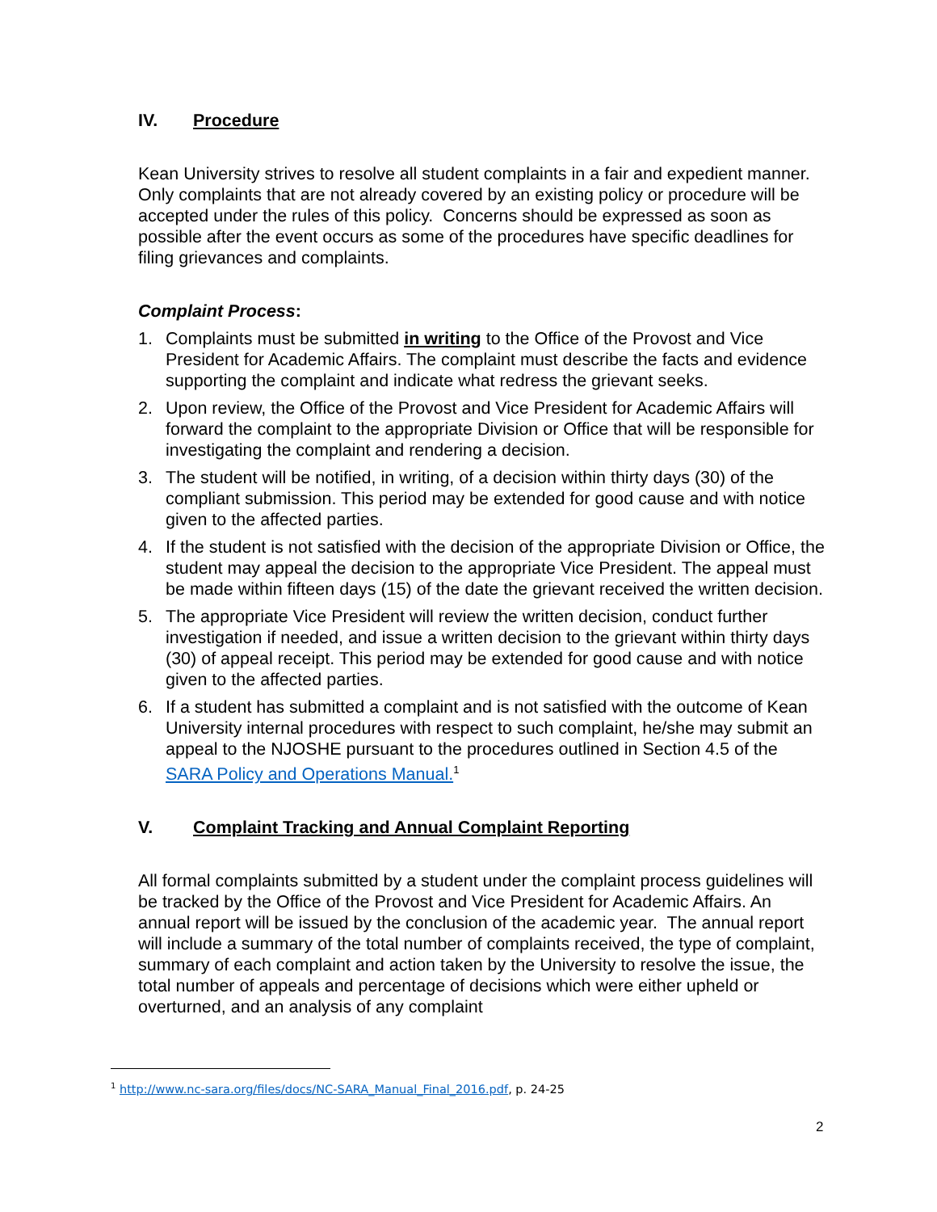IV. Procedure
Kean University strives to resolve all student complaints in a fair and expedient manner. Only complaints that are not already covered by an existing policy or procedure will be accepted under the rules of this policy. Concerns should be expressed as soon as possible after the event occurs as some of the procedures have specific deadlines for filing grievances and complaints.
Complaint Process:
1. Complaints must be submitted in writing to the Office of the Provost and Vice President for Academic Affairs. The complaint must describe the facts and evidence supporting the complaint and indicate what redress the grievant seeks.
2. Upon review, the Office of the Provost and Vice President for Academic Affairs will forward the complaint to the appropriate Division or Office that will be responsible for investigating the complaint and rendering a decision.
3. The student will be notified, in writing, of a decision within thirty days (30) of the compliant submission. This period may be extended for good cause and with notice given to the affected parties.
4. If the student is not satisfied with the decision of the appropriate Division or Office, the student may appeal the decision to the appropriate Vice President. The appeal must be made within fifteen days (15) of the date the grievant received the written decision.
5. The appropriate Vice President will review the written decision, conduct further investigation if needed, and issue a written decision to the grievant within thirty days (30) of appeal receipt. This period may be extended for good cause and with notice given to the affected parties.
6. If a student has submitted a complaint and is not satisfied with the outcome of Kean University internal procedures with respect to such complaint, he/she may submit an appeal to the NJOSHE pursuant to the procedures outlined in Section 4.5 of the SARA Policy and Operations Manual.<sup>1</sup>
V. Complaint Tracking and Annual Complaint Reporting
All formal complaints submitted by a student under the complaint process guidelines will be tracked by the Office of the Provost and Vice President for Academic Affairs. An annual report will be issued by the conclusion of the academic year. The annual report will include a summary of the total number of complaints received, the type of complaint, summary of each complaint and action taken by the University to resolve the issue, the total number of appeals and percentage of decisions which were either upheld or overturned, and an analysis of any complaint
<sup>1</sup> http://www.nc-sara.org/files/docs/NC-SARA_Manual_Final_2016.pdf, p. 24-25
2